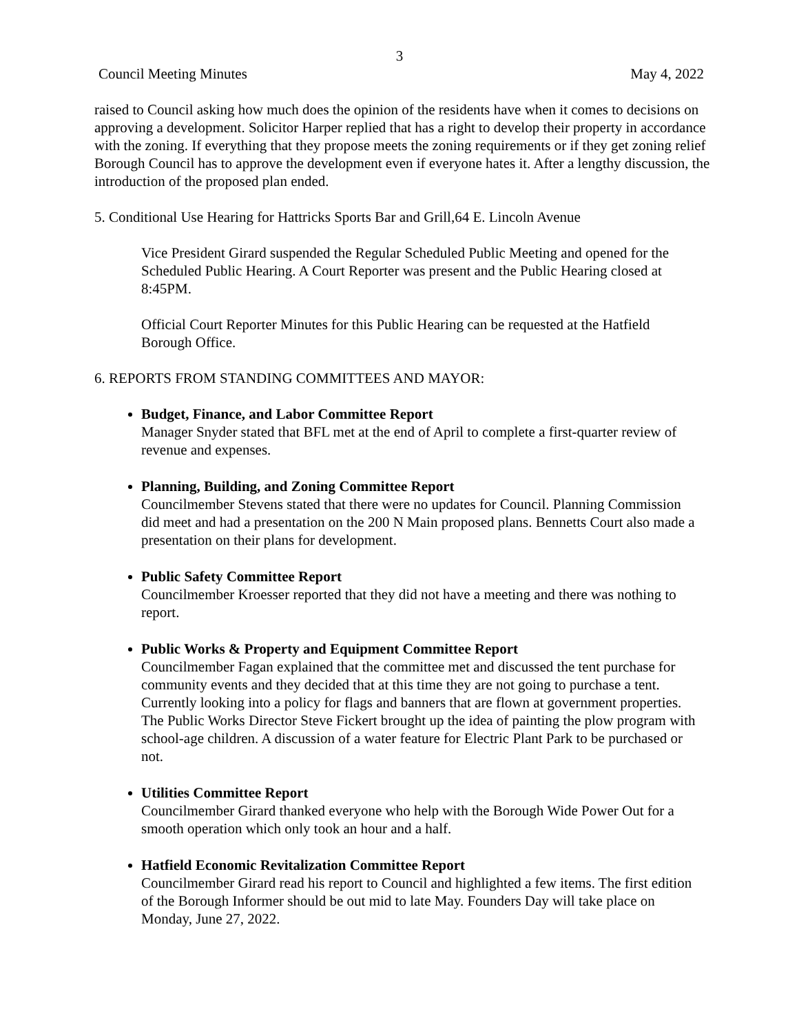3
Council Meeting Minutes May 4, 2022
raised to Council asking how much does the opinion of the residents have when it comes to decisions on approving a development. Solicitor Harper replied that has a right to develop their property in accordance with the zoning. If everything that they propose meets the zoning requirements or if they get zoning relief Borough Council has to approve the development even if everyone hates it. After a lengthy discussion, the introduction of the proposed plan ended.
5. Conditional Use Hearing for Hattricks Sports Bar and Grill,64 E. Lincoln Avenue
Vice President Girard suspended the Regular Scheduled Public Meeting and opened for the Scheduled Public Hearing. A Court Reporter was present and the Public Hearing closed at 8:45PM.
Official Court Reporter Minutes for this Public Hearing can be requested at the Hatfield Borough Office.
6. REPORTS FROM STANDING COMMITTEES AND MAYOR:
Budget, Finance, and Labor Committee Report
Manager Snyder stated that BFL met at the end of April to complete a first-quarter review of revenue and expenses.
Planning, Building, and Zoning Committee Report
Councilmember Stevens stated that there were no updates for Council. Planning Commission did meet and had a presentation on the 200 N Main proposed plans. Bennetts Court also made a presentation on their plans for development.
Public Safety Committee Report
Councilmember Kroesser reported that they did not have a meeting and there was nothing to report.
Public Works & Property and Equipment Committee Report
Councilmember Fagan explained that the committee met and discussed the tent purchase for community events and they decided that at this time they are not going to purchase a tent. Currently looking into a policy for flags and banners that are flown at government properties. The Public Works Director Steve Fickert brought up the idea of painting the plow program with school-age children. A discussion of a water feature for Electric Plant Park to be purchased or not.
Utilities Committee Report
Councilmember Girard thanked everyone who help with the Borough Wide Power Out for a smooth operation which only took an hour and a half.
Hatfield Economic Revitalization Committee Report
Councilmember Girard read his report to Council and highlighted a few items. The first edition of the Borough Informer should be out mid to late May. Founders Day will take place on Monday, June 27, 2022.